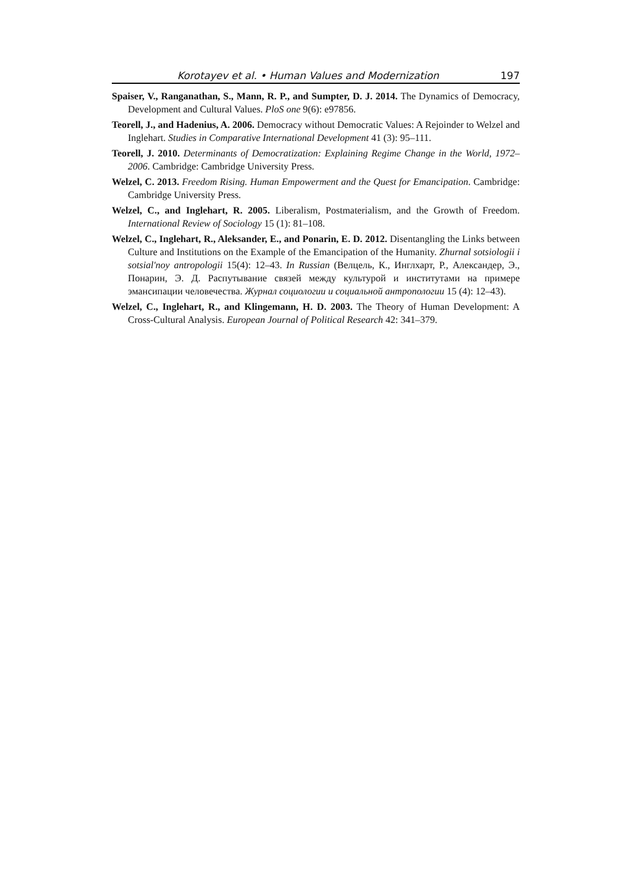Korotayev et al. • Human Values and Modernization 197
Spaiser, V., Ranganathan, S., Mann, R. P., and Sumpter, D. J. 2014. The Dynamics of Democracy, Development and Cultural Values. PloS one 9(6): e97856.
Teorell, J., and Hadenius, A. 2006. Democracy without Democratic Values: A Rejoinder to Welzel and Inglehart. Studies in Comparative International Development 41 (3): 95–111.
Teorell, J. 2010. Determinants of Democratization: Explaining Regime Change in the World, 1972–2006. Cambridge: Cambridge University Press.
Welzel, C. 2013. Freedom Rising. Human Empowerment and the Quest for Emancipation. Cambridge: Cambridge University Press.
Welzel, C., and Inglehart, R. 2005. Liberalism, Postmaterialism, and the Growth of Freedom. International Review of Sociology 15 (1): 81–108.
Welzel, C., Inglehart, R., Aleksander, E., and Ponarin, E. D. 2012. Disentangling the Links between Culture and Institutions on the Example of the Emancipation of the Humanity. Zhurnal sotsiologii i sotsial'noy antropologii 15(4): 12–43. In Russian (Велцель, К., Инглхарт, Р., Александер, Э., Понарин, Э. Д. Распутывание связей между культурой и институтами на примере эмансипации человечества. Журнал социологии и социальной антропологии 15 (4): 12–43).
Welzel, C., Inglehart, R., and Klingemann, H. D. 2003. The Theory of Human Development: A Cross-Cultural Analysis. European Journal of Political Research 42: 341–379.